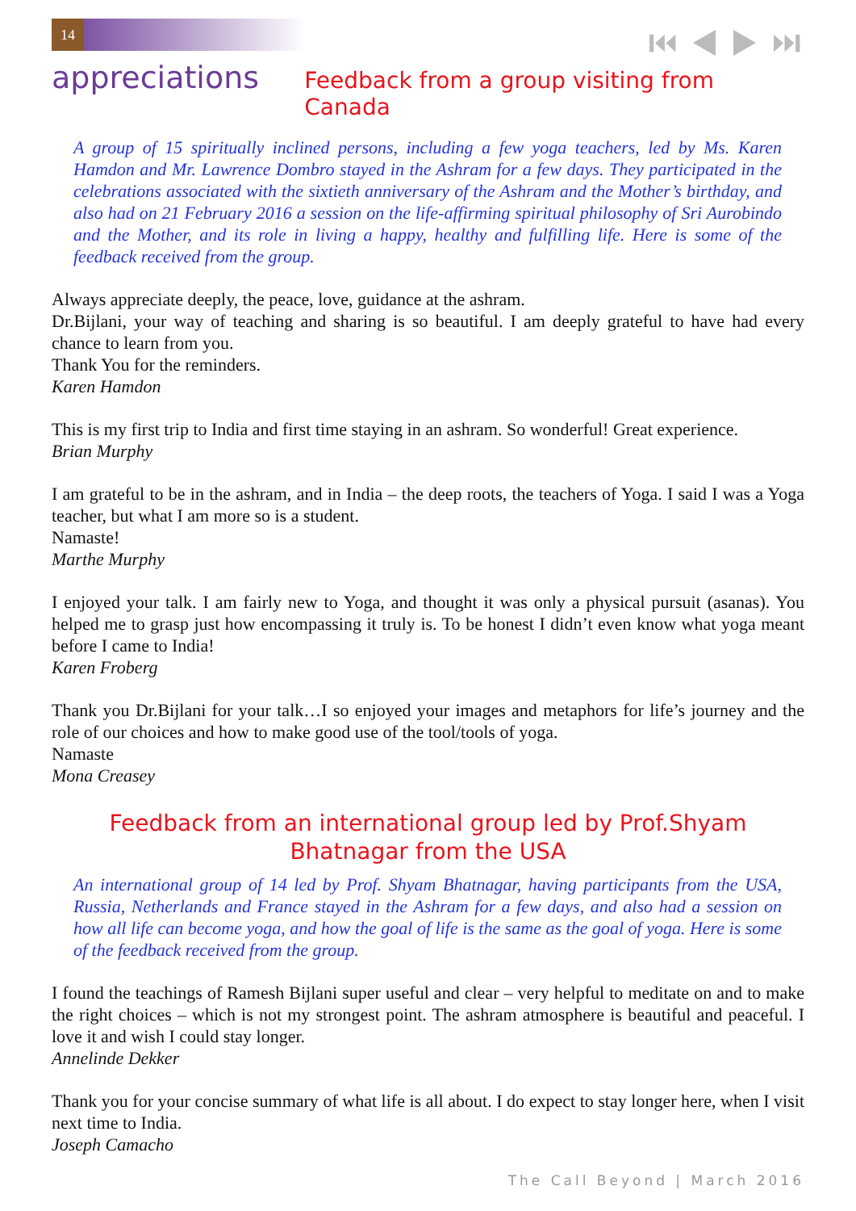14 ⏮ ◀ ▶ ⏭
appreciations
Feedback from a group visiting from Canada
A group of 15 spiritually inclined persons, including a few yoga teachers, led by Ms. Karen Hamdon and Mr. Lawrence Dombro stayed in the Ashram for a few days. They participated in the celebrations associated with the sixtieth anniversary of the Ashram and the Mother’s birthday, and also had on 21 February 2016 a session on the life-affirming spiritual philosophy of Sri Aurobindo and the Mother, and its role in living a happy, healthy and fulfilling life. Here is some of the feedback received from the group.
Always appreciate deeply, the peace, love, guidance at the ashram.
Dr.Bijlani, your way of teaching and sharing is so beautiful. I am deeply grateful to have had every chance to learn from you.
Thank You for the reminders.
Karen Hamdon
This is my first trip to India and first time staying in an ashram. So wonderful! Great experience.
Brian Murphy
I am grateful to be in the ashram, and in India – the deep roots, the teachers of Yoga. I said I was a Yoga teacher, but what I am more so is a student.
Namaste!
Marthe Murphy
I enjoyed your talk. I am fairly new to Yoga, and thought it was only a physical pursuit (asanas). You helped me to grasp just how encompassing it truly is. To be honest I didn’t even know what yoga meant before I came to India!
Karen Froberg
Thank you Dr.Bijlani for your talk…I so enjoyed your images and metaphors for life’s journey and the role of our choices and how to make good use of the tool/tools of yoga.
Namaste
Mona Creasey
Feedback from an international group led by Prof.Shyam Bhatnagar from the USA
An international group of 14 led by Prof. Shyam Bhatnagar, having participants from the USA, Russia, Netherlands and France stayed in the Ashram for a few days, and also had a session on how all life can become yoga, and how the goal of life is the same as the goal of yoga. Here is some of the feedback received from the group.
I found the teachings of Ramesh Bijlani super useful and clear – very helpful to meditate on and to make the right choices – which is not my strongest point. The ashram atmosphere is beautiful and peaceful. I love it and wish I could stay longer.
Annelinde Dekker
Thank you for your concise summary of what life is all about. I do expect to stay longer here, when I visit next time to India.
Joseph Camacho
The Call Beyond | March 2016